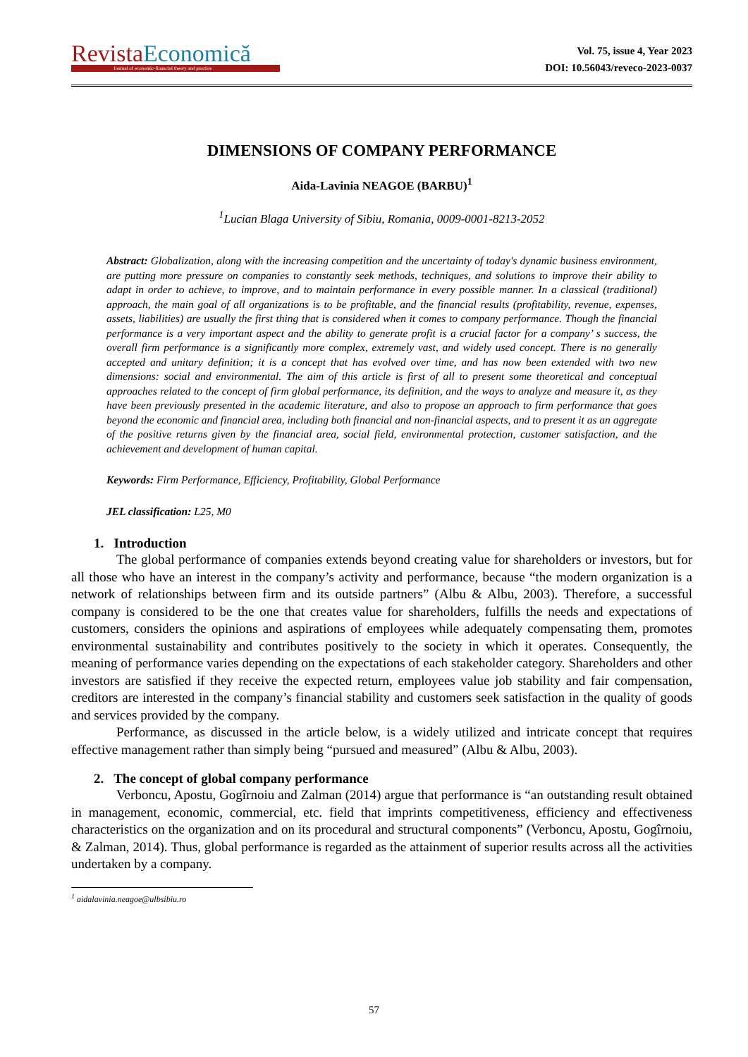Revista Economică
Journal of economic-financial theory and practice
Vol. 75, issue 4, Year 2023
DOI: 10.56043/reveco-2023-0037
DIMENSIONS OF COMPANY PERFORMANCE
Aida-Lavinia NEAGOE (BARBU)<sup>1</sup>
<sup>1</sup> Lucian Blaga University of Sibiu, Romania, 0009-0001-8213-2052
Abstract: Globalization, along with the increasing competition and the uncertainty of today's dynamic business environment, are putting more pressure on companies to constantly seek methods, techniques, and solutions to improve their ability to adapt in order to achieve, to improve, and to maintain performance in every possible manner. In a classical (traditional) approach, the main goal of all organizations is to be profitable, and the financial results (profitability, revenue, expenses, assets, liabilities) are usually the first thing that is considered when it comes to company performance. Though the financial performance is a very important aspect and the ability to generate profit is a crucial factor for a company’ s success, the overall firm performance is a significantly more complex, extremely vast, and widely used concept. There is no generally accepted and unitary definition; it is a concept that has evolved over time, and has now been extended with two new dimensions: social and environmental. The aim of this article is first of all to present some theoretical and conceptual approaches related to the concept of firm global performance, its definition, and the ways to analyze and measure it, as they have been previously presented in the academic literature, and also to propose an approach to firm performance that goes beyond the economic and financial area, including both financial and non-financial aspects, and to present it as an aggregate of the positive returns given by the financial area, social field, environmental protection, customer satisfaction, and the achievement and development of human capital.
Keywords: Firm Performance, Efficiency, Profitability, Global Performance
JEL classification: L25, M0
1. Introduction
The global performance of companies extends beyond creating value for shareholders or investors, but for all those who have an interest in the company’s activity and performance, because “the modern organization is a network of relationships between firm and its outside partners” (Albu & Albu, 2003). Therefore, a successful company is considered to be the one that creates value for shareholders, fulfills the needs and expectations of customers, considers the opinions and aspirations of employees while adequately compensating them, promotes environmental sustainability and contributes positively to the society in which it operates. Consequently, the meaning of performance varies depending on the expectations of each stakeholder category. Shareholders and other investors are satisfied if they receive the expected return, employees value job stability and fair compensation, creditors are interested in the company’s financial stability and customers seek satisfaction in the quality of goods and services provided by the company.
Performance, as discussed in the article below, is a widely utilized and intricate concept that requires effective management rather than simply being “pursued and measured” (Albu & Albu, 2003).
2. The concept of global company performance
Verboncu, Apostu, Gogîrnoiu and Zalman (2014) argue that performance is “an outstanding result obtained in management, economic, commercial, etc. field that imprints competitiveness, efficiency and effectiveness characteristics on the organization and on its procedural and structural components” (Verboncu, Apostu, Gogîrnoiu, & Zalman, 2014). Thus, global performance is regarded as the attainment of superior results across all the activities undertaken by a company.
<sup>1</sup> aidalavinia.neagoe@ulbsibiu.ro
57